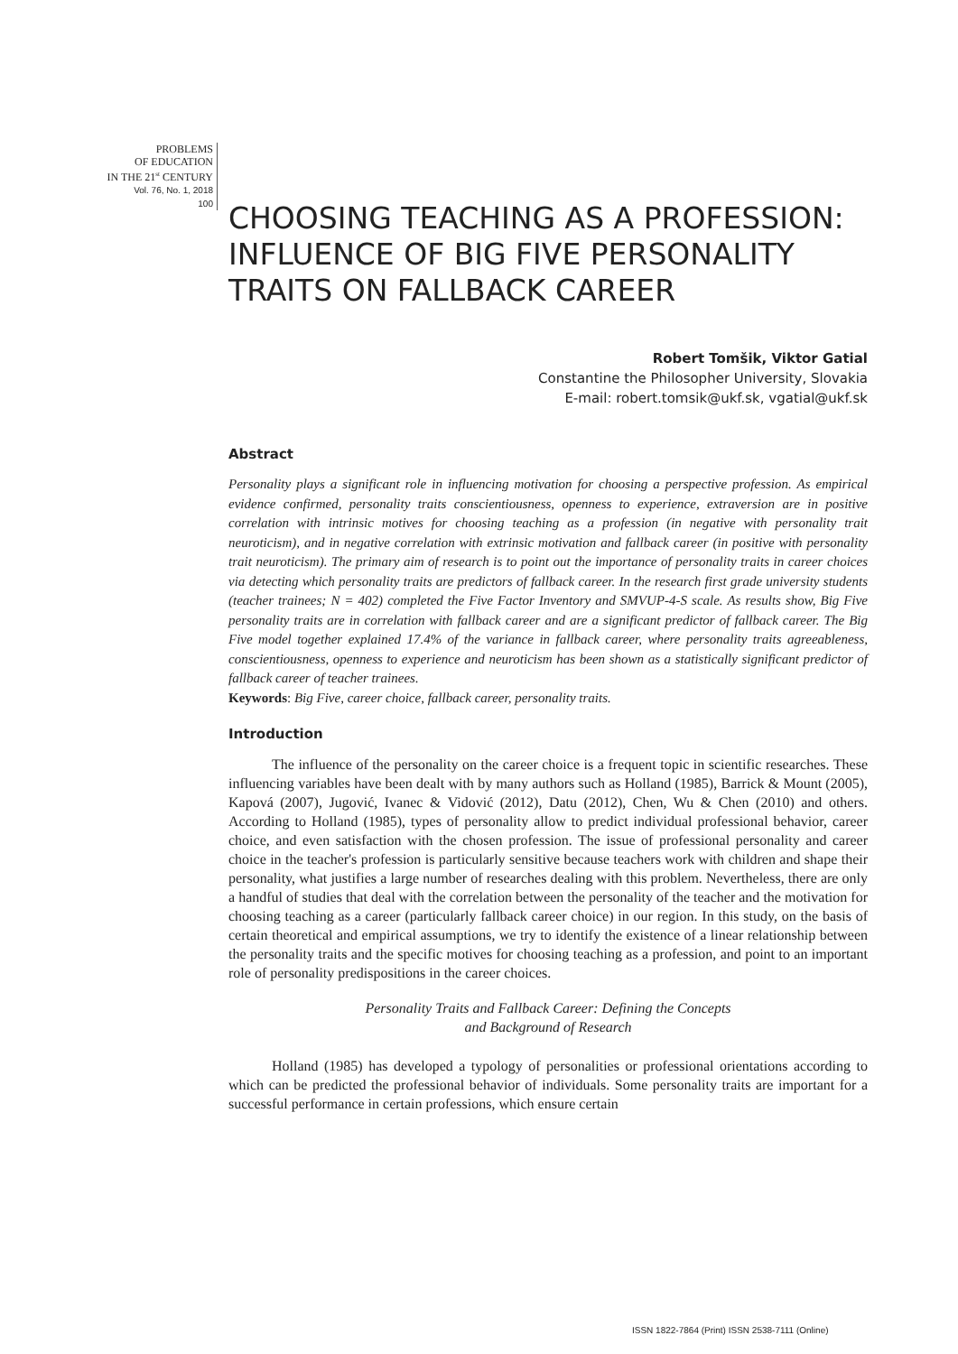PROBLEMS
OF EDUCATION
IN THE 21<sup>st</sup> CENTURY
Vol. 76, No. 1, 2018
100
CHOOSING TEACHING AS A PROFESSION: INFLUENCE OF BIG FIVE PERSONALITY TRAITS ON FALLBACK CAREER
Robert Tomšik, Viktor Gatial
Constantine the Philosopher University, Slovakia
E-mail: robert.tomsik@ukf.sk, vgatial@ukf.sk
Abstract
Personality plays a significant role in influencing motivation for choosing a perspective profession. As empirical evidence confirmed, personality traits conscientiousness, openness to experience, extraversion are in positive correlation with intrinsic motives for choosing teaching as a profession (in negative with personality trait neuroticism), and in negative correlation with extrinsic motivation and fallback career (in positive with personality trait neuroticism). The primary aim of research is to point out the importance of personality traits in career choices via detecting which personality traits are predictors of fallback career. In the research first grade university students (teacher trainees; N = 402) completed the Five Factor Inventory and SMVUP-4-S scale. As results show, Big Five personality traits are in correlation with fallback career and are a significant predictor of fallback career. The Big Five model together explained 17.4% of the variance in fallback career, where personality traits agreeableness, conscientiousness, openness to experience and neuroticism has been shown as a statistically significant predictor of fallback career of teacher trainees.
Keywords: Big Five, career choice, fallback career, personality traits.
Introduction
The influence of the personality on the career choice is a frequent topic in scientific researches. These influencing variables have been dealt with by many authors such as Holland (1985), Barrick & Mount (2005), Kapová (2007), Jugović, Ivanec & Vidović (2012), Datu (2012), Chen, Wu & Chen (2010) and others. According to Holland (1985), types of personality allow to predict individual professional behavior, career choice, and even satisfaction with the chosen profession. The issue of professional personality and career choice in the teacher's profession is particularly sensitive because teachers work with children and shape their personality, what justifies a large number of researches dealing with this problem. Nevertheless, there are only a handful of studies that deal with the correlation between the personality of the teacher and the motivation for choosing teaching as a career (particularly fallback career choice) in our region. In this study, on the basis of certain theoretical and empirical assumptions, we try to identify the existence of a linear relationship between the personality traits and the specific motives for choosing teaching as a profession, and point to an important role of personality predispositions in the career choices.
Personality Traits and Fallback Career: Defining the Concepts
and Background of Research
Holland (1985) has developed a typology of personalities or professional orientations according to which can be predicted the professional behavior of individuals. Some personality traits are important for a successful performance in certain professions, which ensure certain
ISSN 1822-7864 (Print) ISSN 2538-7111 (Online)